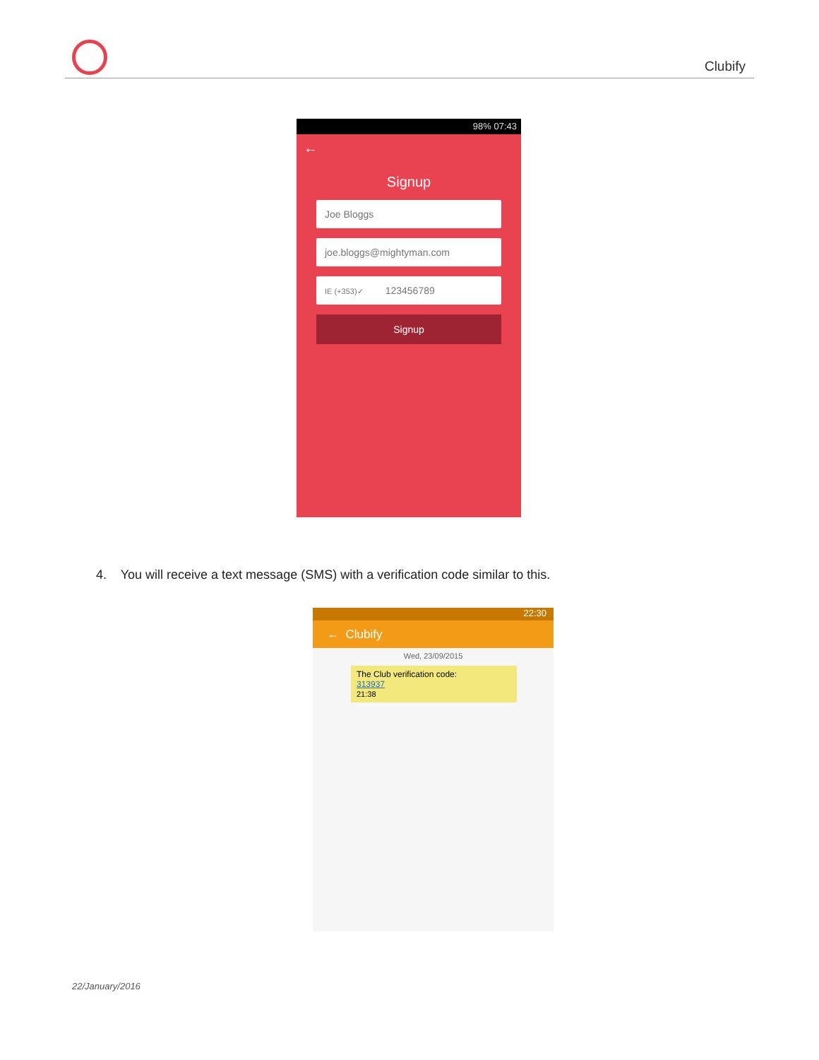Clubify
98% 07:43
←
Signup
Joe Bloggs
joe.bloggs@mightyman.com
IE (+353)✓ 123456789
Signup
4. You will receive a text message (SMS) with a verification code similar to this.
22:30
← Clubify
Wed, 23/09/2015
The Club verification code:
313937
21:38
22/January/2016